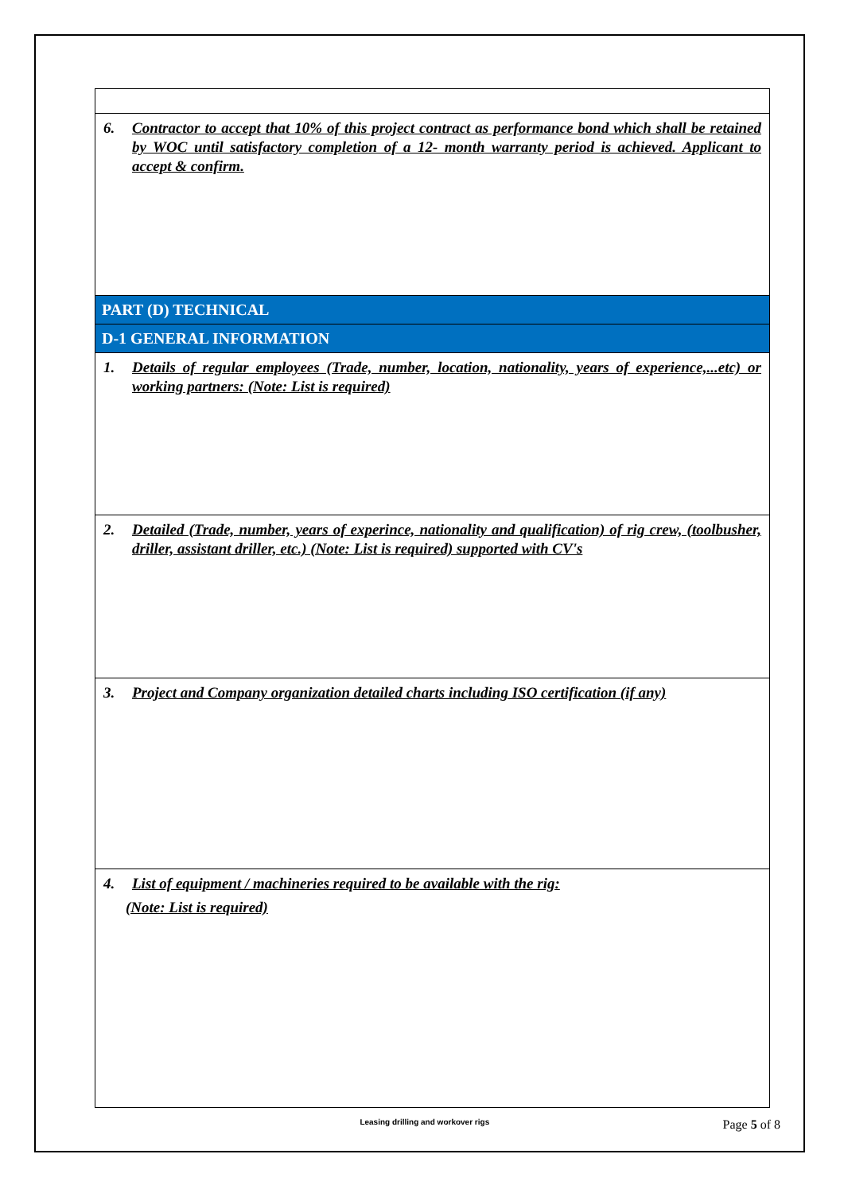| 6. Contractor to accept that 10% of this project contract as performance bond which shall be retained by WOC until satisfactory completion of a 12- month warranty period is achieved. Applicant to accept & confirm. |
| PART (D) TECHNICAL |
| D-1 GENERAL INFORMATION |
| 1. Details of regular employees (Trade, number, location, nationality, years of experience,...etc) or working partners: (Note: List is required) |
| 2. Detailed (Trade, number, years of experince, nationality and qualification) of rig crew, (toolbusher, driller, assistant driller, etc.) (Note: List is required) supported with CV's |
| 3. Project and Company organization detailed charts including ISO certification (if any) |
| 4. List of equipment / machineries required to be available with the rig: (Note: List is required) |
Leasing drilling and workover rigs
Page 5 of 8